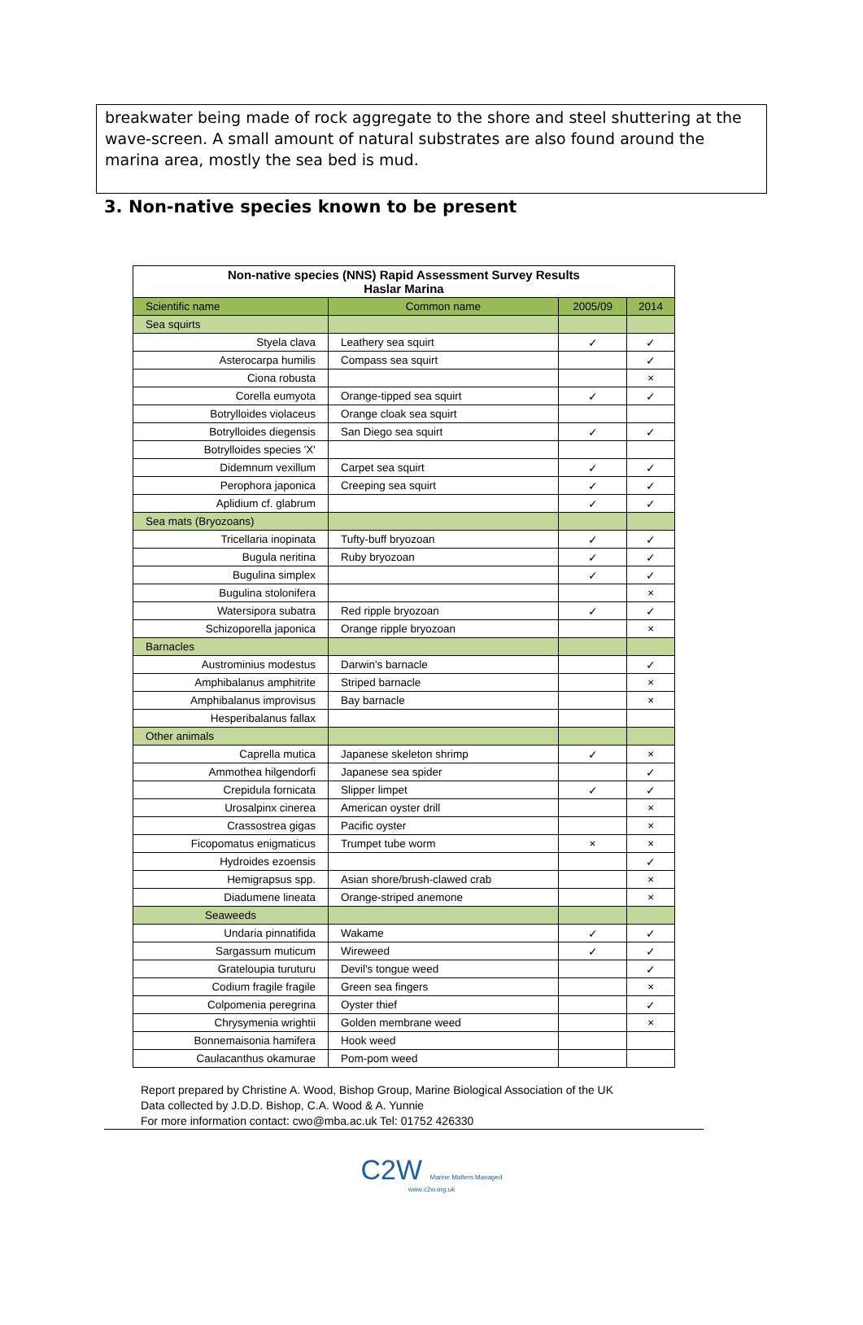breakwater being made of rock aggregate to the shore and steel shuttering at the wave-screen. A small amount of natural substrates are also found around the marina area, mostly the sea bed is mud.
3. Non-native species known to be present
| Non-native species (NNS) Rapid Assessment Survey Results Haslar Marina | | | |
| Scientific name | Common name | 2005/09 | 2014 |
| Sea squirts | | | |
| Styela clava | Leathery sea squirt | ✓ | ✓ |
| Asterocarpa humilis | Compass sea squirt | | ✓ |
| Ciona robusta | | | × |
| Corella eumyota | Orange-tipped sea squirt | ✓ | ✓ |
| Botrylloides violaceus | Orange cloak sea squirt | | |
| Botrylloides diegensis | San Diego sea squirt | ✓ | ✓ |
| Botrylloides species 'X' | | | |
| Didemnum vexillum | Carpet sea squirt | ✓ | ✓ |
| Perophora japonica | Creeping sea squirt | ✓ | ✓ |
| Aplidium cf. glabrum | | ✓ | ✓ |
| Sea mats (Bryozoans) | | | |
| Tricellaria inopinata | Tufty-buff bryozoan | ✓ | ✓ |
| Bugula neritina | Ruby bryozoan | ✓ | ✓ |
| Bugulina simplex | | ✓ | ✓ |
| Bugulina stolonifera | | | × |
| Watersipora subatra | Red ripple bryozoan | ✓ | ✓ |
| Schizoporella japonica | Orange ripple bryozoan | | × |
| Barnacles | | | |
| Austrominius modestus | Darwin's barnacle | | ✓ |
| Amphibalanus amphitrite | Striped barnacle | | × |
| Amphibalanus improvisus | Bay barnacle | | × |
| Hesperibalanus fallax | | | |
| Other animals | | | |
| Caprella mutica | Japanese skeleton shrimp | ✓ | × |
| Ammothea hilgendorfi | Japanese sea spider | | ✓ |
| Crepidula fornicata | Slipper limpet | ✓ | ✓ |
| Urosalpinx cinerea | American oyster drill | | × |
| Crassostrea gigas | Pacific oyster | | × |
| Ficopomatus enigmaticus | Trumpet tube worm | × | × |
| Hydroides ezoensis | | | ✓ |
| Hemigrapsus spp. | Asian shore/brush-clawed crab | | × |
| Diadumene lineata | Orange-striped anemone | | × |
| Seaweeds | | | |
| Undaria pinnatifida | Wakame | ✓ | ✓ |
| Sargassum muticum | Wireweed | ✓ | ✓ |
| Grateloupia turuturu | Devil's tongue weed | | ✓ |
| Codium fragile fragile | Green sea fingers | | × |
| Colpomenia peregrina | Oyster thief | | ✓ |
| Chrysymenia wrightii | Golden membrane weed | | × |
| Bonnemaisonia hamifera | Hook weed | | |
| Caulacanthus okamurae | Pom-pom weed | | |
Report prepared by Christine A. Wood, Bishop Group, Marine Biological Association of the UK
Data collected by J.D.D. Bishop, C.A. Wood & A. Yunnie
For more information contact: cwo@mba.ac.uk Tel: 01752 426330
C2W Marine Matters Managed
www.c2w.org.uk